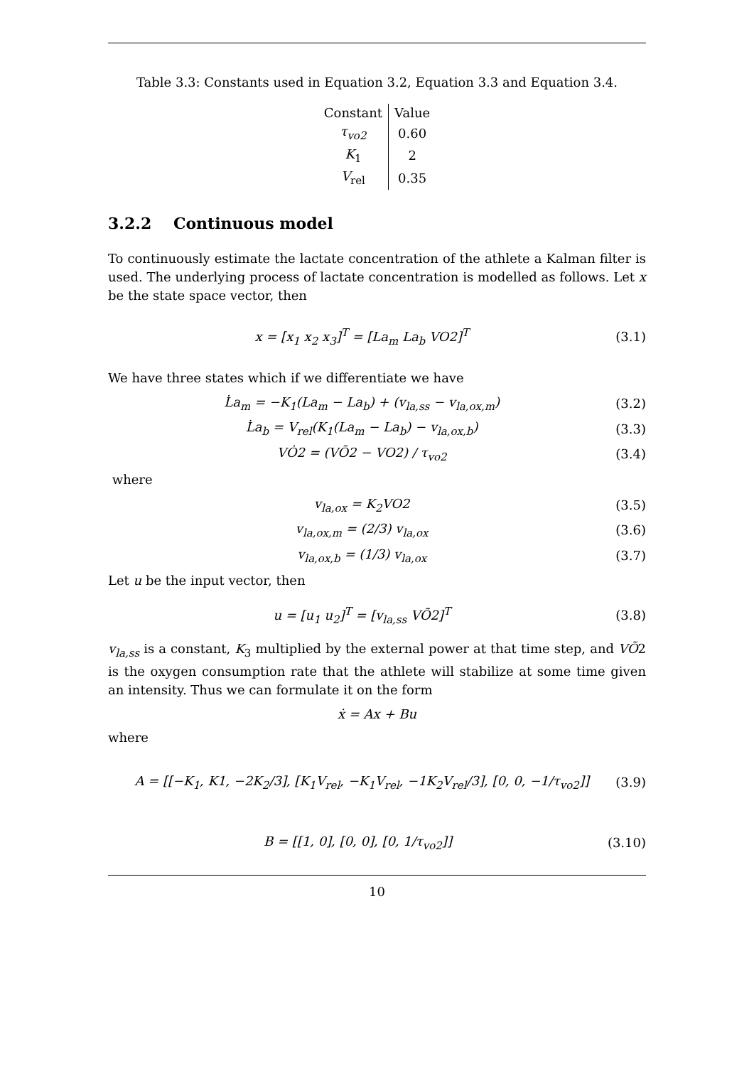Table 3.3: Constants used in Equation 3.2, Equation 3.3 and Equation 3.4.
| Constant | Value |
| --- | --- |
| τ<sub>vo2</sub> | 0.60 |
| K<sub>1</sub> | 2 |
| V<sub>rel</sub> | 0.35 |
3.2.2 Continuous model
To continuously estimate the lactate concentration of the athlete a Kalman filter is used. The underlying process of lactate concentration is modelled as follows. Let x be the state space vector, then
x = [x<sub>1</sub> x<sub>2</sub> x<sub>3</sub>]<sup>T</sup> = [La<sub>m</sub> La<sub>b</sub> VO2]<sup>T</sup> (3.1)
We have three states which if we differentiate we have
L̇a<sub>m</sub> = −K<sub>1</sub>(La<sub>m</sub> − La<sub>b</sub>) + (v<sub>la,ss</sub> − v<sub>la,ox,m</sub>) (3.2)
L̇a<sub>b</sub> = V<sub>rel</sub>(K<sub>1</sub>(La<sub>m</sub> − La<sub>b</sub>) − v<sub>la,ox,b</sub>) (3.3)
VȮ2 = (VÕ2 − VO2) / τ<sub>vo2</sub> (3.4)
where
v<sub>la,ox</sub> = K<sub>2</sub>VO2 (3.5)
v<sub>la,ox,m</sub> = (2/3) v<sub>la,ox</sub> (3.6)
v<sub>la,ox,b</sub> = (1/3) v<sub>la,ox</sub> (3.7)
Let u be the input vector, then
u = [u<sub>1</sub> u<sub>2</sub>]<sup>T</sup> = [v<sub>la,ss</sub> VÕ2]<sup>T</sup> (3.8)
v<sub>la,ss</sub> is a constant, K<sub>3</sub> multiplied by the external power at that time step, and VÕ2 is the oxygen consumption rate that the athlete will stabilize at some time given an intensity. Thus we can formulate it on the form
ẋ = Ax + Bu
where
A = [[−K<sub>1</sub>, K1, −2K<sub>2</sub>/3], [K<sub>1</sub>V<sub>rel</sub>, −K<sub>1</sub>V<sub>rel</sub>, −1K<sub>2</sub>V<sub>rel</sub>/3], [0, 0, −1/τ<sub>vo2</sub>]] (3.9)
B = [[1, 0], [0, 0], [0, 1/τ<sub>vo2</sub>]] (3.10)
10